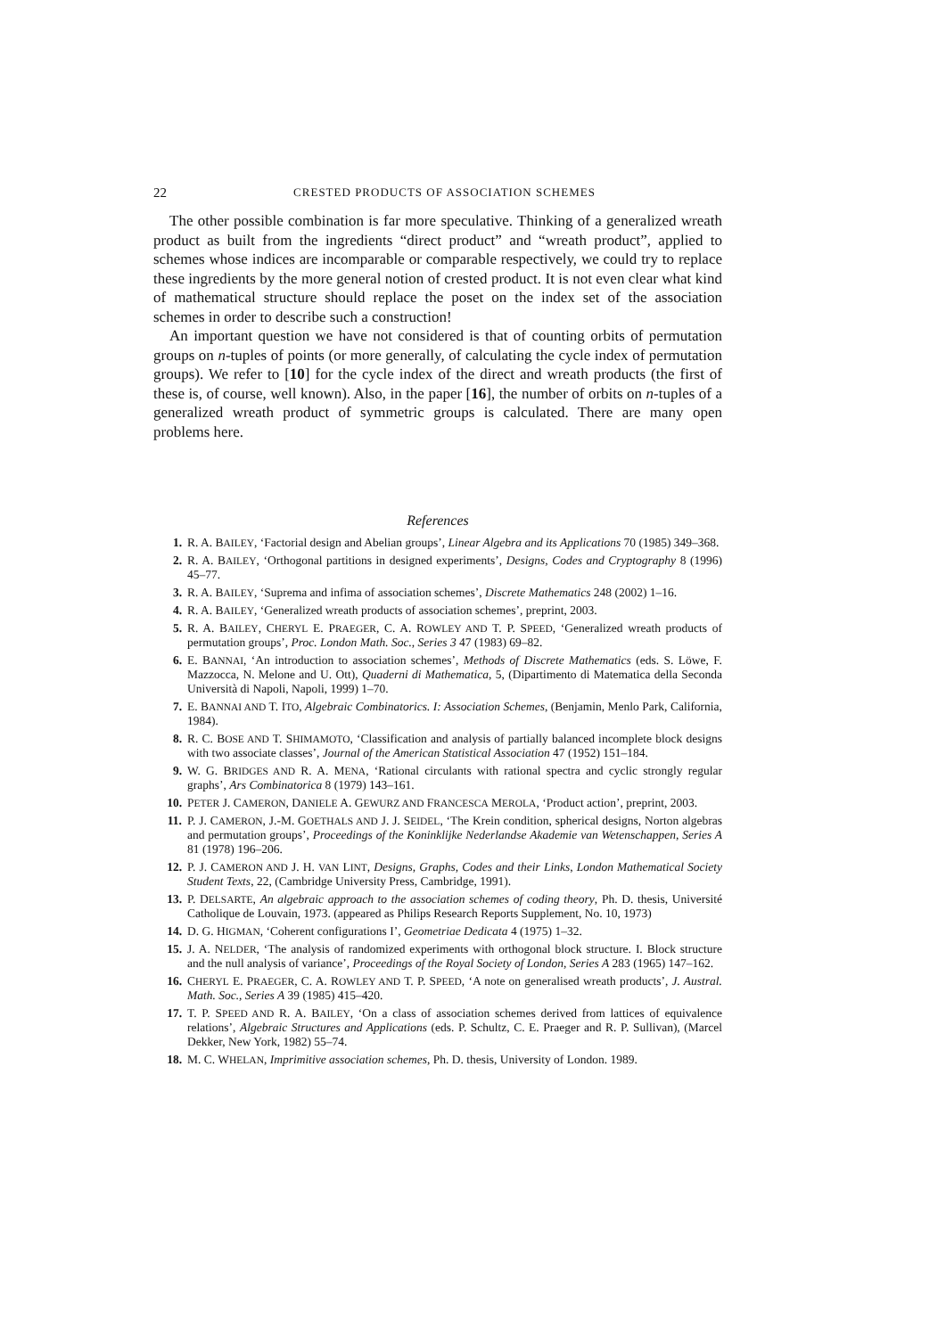22 CRESTED PRODUCTS OF ASSOCIATION SCHEMES
The other possible combination is far more speculative. Thinking of a generalized wreath product as built from the ingredients “direct product” and “wreath product”, applied to schemes whose indices are incomparable or comparable respectively, we could try to replace these ingredients by the more general notion of crested product. It is not even clear what kind of mathematical structure should replace the poset on the index set of the association schemes in order to describe such a construction!
An important question we have not considered is that of counting orbits of permutation groups on n-tuples of points (or more generally, of calculating the cycle index of permutation groups). We refer to [10] for the cycle index of the direct and wreath products (the first of these is, of course, well known). Also, in the paper [16], the number of orbits on n-tuples of a generalized wreath product of symmetric groups is calculated. There are many open problems here.
References
1. R. A. BAILEY, ‘Factorial design and Abelian groups’, Linear Algebra and its Applications 70 (1985) 349–368.
2. R. A. BAILEY, ‘Orthogonal partitions in designed experiments’, Designs, Codes and Cryptography 8 (1996) 45–77.
3. R. A. BAILEY, ‘Suprema and infima of association schemes’, Discrete Mathematics 248 (2002) 1–16.
4. R. A. BAILEY, ‘Generalized wreath products of association schemes’, preprint, 2003.
5. R. A. BAILEY, CHERYL E. PRAEGER, C. A. ROWLEY AND T. P. SPEED, ‘Generalized wreath products of permutation groups’, Proc. London Math. Soc., Series 3 47 (1983) 69–82.
6. E. BANNAI, ‘An introduction to association schemes’, Methods of Discrete Mathematics (eds. S. Löwe, F. Mazzocca, N. Melone and U. Ott), Quaderni di Mathematica, 5, (Dipartimento di Matematica della Seconda Università di Napoli, Napoli, 1999) 1–70.
7. E. BANNAI AND T. ITO, Algebraic Combinatorics. I: Association Schemes, (Benjamin, Menlo Park, California, 1984).
8. R. C. BOSE AND T. SHIMAMOTO, ‘Classification and analysis of partially balanced incomplete block designs with two associate classes’, Journal of the American Statistical Association 47 (1952) 151–184.
9. W. G. BRIDGES AND R. A. MENA, ‘Rational circulants with rational spectra and cyclic strongly regular graphs’, Ars Combinatorica 8 (1979) 143–161.
10. PETER J. CAMERON, DANIELE A. GEWURZ AND FRANCESCA MEROLA, ‘Product action’, preprint, 2003.
11. P. J. CAMERON, J.-M. GOETHALS AND J. J. SEIDEL, ‘The Krein condition, spherical designs, Norton algebras and permutation groups’, Proceedings of the Koninklijke Nederlandse Akademie van Wetenschappen, Series A 81 (1978) 196–206.
12. P. J. CAMERON AND J. H. VAN LINT, Designs, Graphs, Codes and their Links, London Mathematical Society Student Texts, 22, (Cambridge University Press, Cambridge, 1991).
13. P. DELSARTE, An algebraic approach to the association schemes of coding theory, Ph. D. thesis, Université Catholique de Louvain, 1973. (appeared as Philips Research Reports Supplement, No. 10, 1973)
14. D. G. HIGMAN, ‘Coherent configurations I’, Geometriae Dedicata 4 (1975) 1–32.
15. J. A. NELDER, ‘The analysis of randomized experiments with orthogonal block structure. I. Block structure and the null analysis of variance’, Proceedings of the Royal Society of London, Series A 283 (1965) 147–162.
16. CHERYL E. PRAEGER, C. A. ROWLEY AND T. P. SPEED, ‘A note on generalised wreath products’, J. Austral. Math. Soc., Series A 39 (1985) 415–420.
17. T. P. SPEED AND R. A. BAILEY, ‘On a class of association schemes derived from lattices of equivalence relations’, Algebraic Structures and Applications (eds. P. Schultz, C. E. Praeger and R. P. Sullivan), (Marcel Dekker, New York, 1982) 55–74.
18. M. C. WHELAN, Imprimitive association schemes, Ph. D. thesis, University of London. 1989.